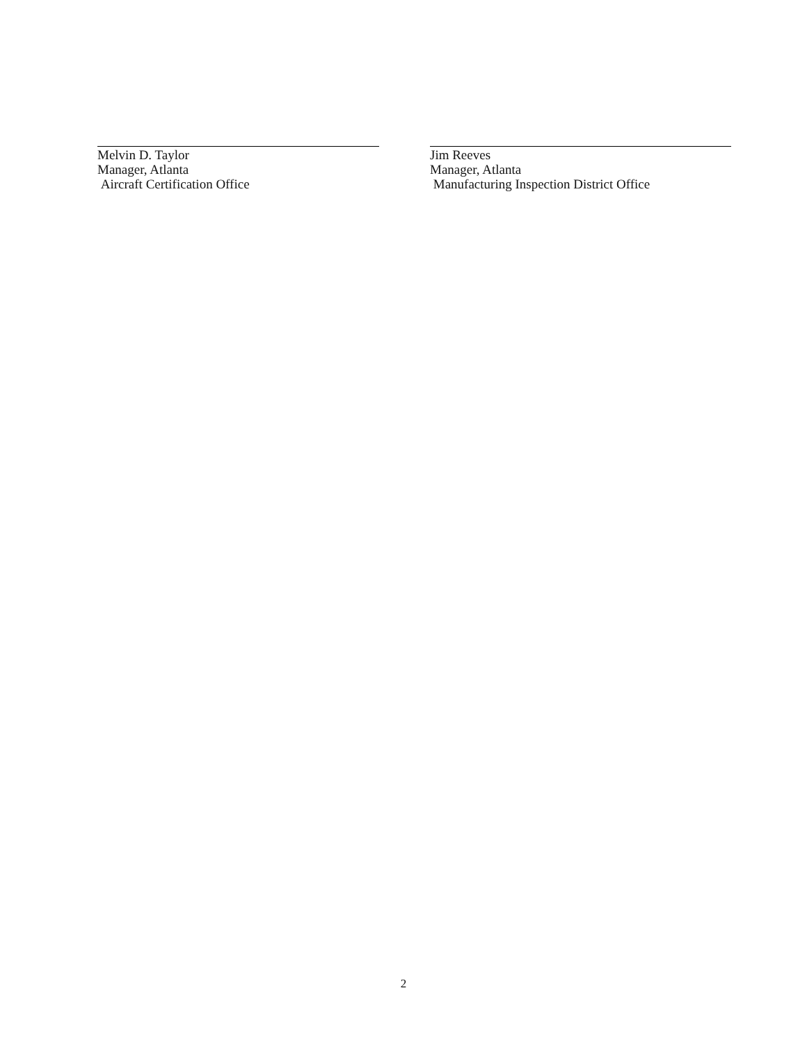Melvin D. Taylor
Manager, Atlanta
Aircraft Certification Office
Jim Reeves
Manager, Atlanta
Manufacturing Inspection District Office
2